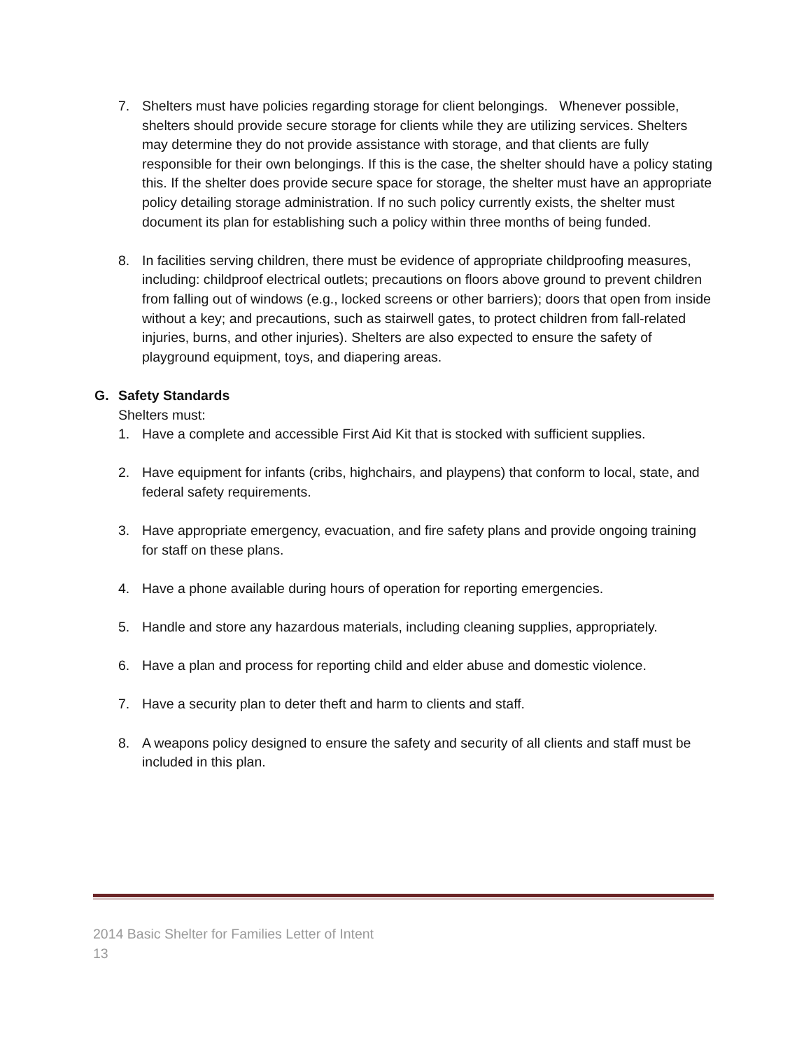7. Shelters must have policies regarding storage for client belongings. Whenever possible, shelters should provide secure storage for clients while they are utilizing services. Shelters may determine they do not provide assistance with storage, and that clients are fully responsible for their own belongings. If this is the case, the shelter should have a policy stating this. If the shelter does provide secure space for storage, the shelter must have an appropriate policy detailing storage administration. If no such policy currently exists, the shelter must document its plan for establishing such a policy within three months of being funded.
8. In facilities serving children, there must be evidence of appropriate childproofing measures, including: childproof electrical outlets; precautions on floors above ground to prevent children from falling out of windows (e.g., locked screens or other barriers); doors that open from inside without a key; and precautions, such as stairwell gates, to protect children from fall-related injuries, burns, and other injuries). Shelters are also expected to ensure the safety of playground equipment, toys, and diapering areas.
G. Safety Standards
Shelters must:
1. Have a complete and accessible First Aid Kit that is stocked with sufficient supplies.
2. Have equipment for infants (cribs, highchairs, and playpens) that conform to local, state, and federal safety requirements.
3. Have appropriate emergency, evacuation, and fire safety plans and provide ongoing training for staff on these plans.
4. Have a phone available during hours of operation for reporting emergencies.
5. Handle and store any hazardous materials, including cleaning supplies, appropriately.
6. Have a plan and process for reporting child and elder abuse and domestic violence.
7. Have a security plan to deter theft and harm to clients and staff.
8. A weapons policy designed to ensure the safety and security of all clients and staff must be included in this plan.
2014 Basic Shelter for Families Letter of Intent
13